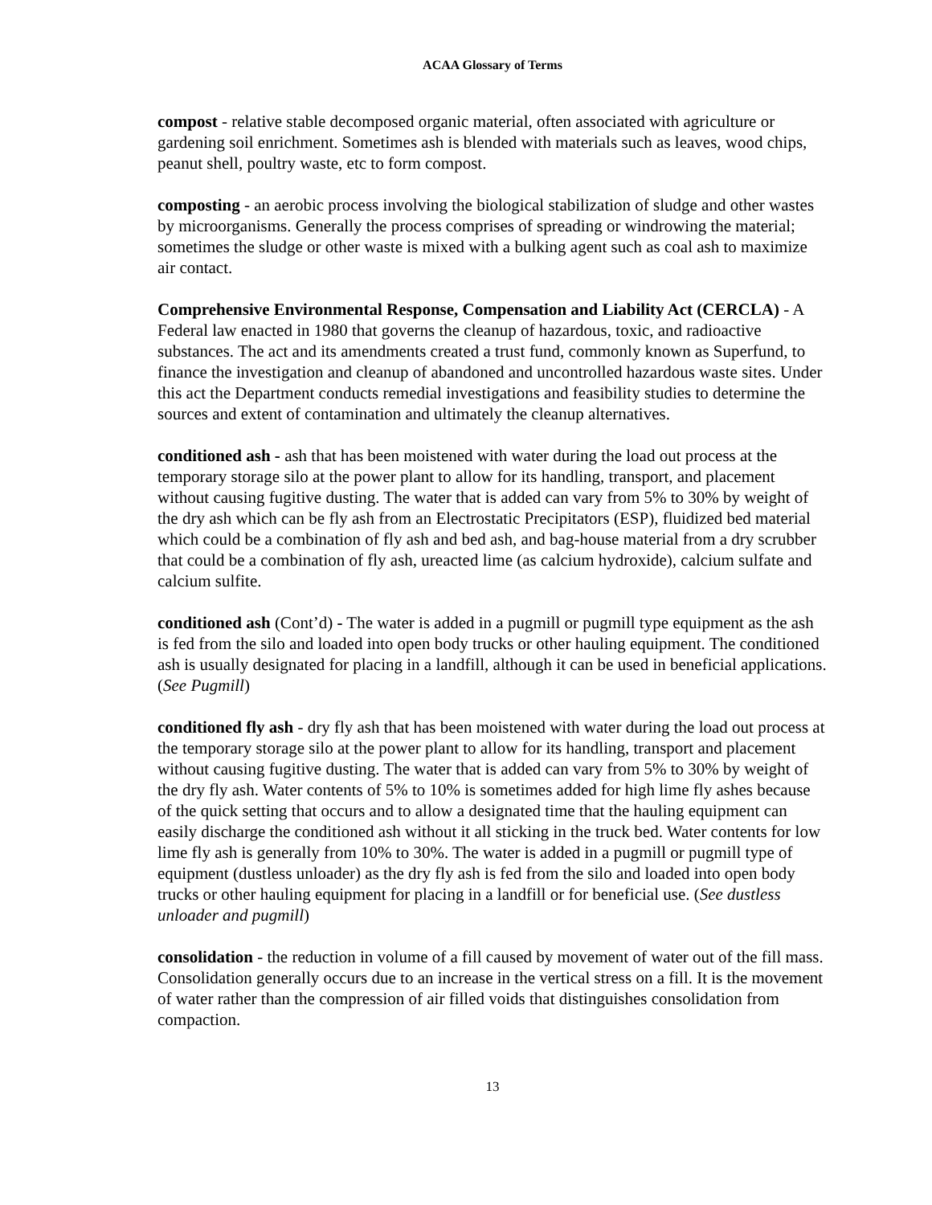ACAA Glossary of Terms
compost - relative stable decomposed organic material, often associated with agriculture or gardening soil enrichment. Sometimes ash is blended with materials such as leaves, wood chips, peanut shell, poultry waste, etc to form compost.
composting - an aerobic process involving the biological stabilization of sludge and other wastes by microorganisms. Generally the process comprises of spreading or windrowing the material; sometimes the sludge or other waste is mixed with a bulking agent such as coal ash to maximize air contact.
Comprehensive Environmental Response, Compensation and Liability Act (CERCLA) - A Federal law enacted in 1980 that governs the cleanup of hazardous, toxic, and radioactive substances. The act and its amendments created a trust fund, commonly known as Superfund, to finance the investigation and cleanup of abandoned and uncontrolled hazardous waste sites. Under this act the Department conducts remedial investigations and feasibility studies to determine the sources and extent of contamination and ultimately the cleanup alternatives.
conditioned ash - ash that has been moistened with water during the load out process at the temporary storage silo at the power plant to allow for its handling, transport, and placement without causing fugitive dusting. The water that is added can vary from 5% to 30% by weight of the dry ash which can be fly ash from an Electrostatic Precipitators (ESP), fluidized bed material which could be a combination of fly ash and bed ash, and bag-house material from a dry scrubber that could be a combination of fly ash, ureacted lime (as calcium hydroxide), calcium sulfate and calcium sulfite.
conditioned ash (Cont’d) - The water is added in a pugmill or pugmill type equipment as the ash is fed from the silo and loaded into open body trucks or other hauling equipment. The conditioned ash is usually designated for placing in a landfill, although it can be used in beneficial applications. (See Pugmill)
conditioned fly ash - dry fly ash that has been moistened with water during the load out process at the temporary storage silo at the power plant to allow for its handling, transport and placement without causing fugitive dusting. The water that is added can vary from 5% to 30% by weight of the dry fly ash. Water contents of 5% to 10% is sometimes added for high lime fly ashes because of the quick setting that occurs and to allow a designated time that the hauling equipment can easily discharge the conditioned ash without it all sticking in the truck bed. Water contents for low lime fly ash is generally from 10% to 30%. The water is added in a pugmill or pugmill type of equipment (dustless unloader) as the dry fly ash is fed from the silo and loaded into open body trucks or other hauling equipment for placing in a landfill or for beneficial use. (See dustless unloader and pugmill)
consolidation - the reduction in volume of a fill caused by movement of water out of the fill mass. Consolidation generally occurs due to an increase in the vertical stress on a fill. It is the movement of water rather than the compression of air filled voids that distinguishes consolidation from compaction.
13